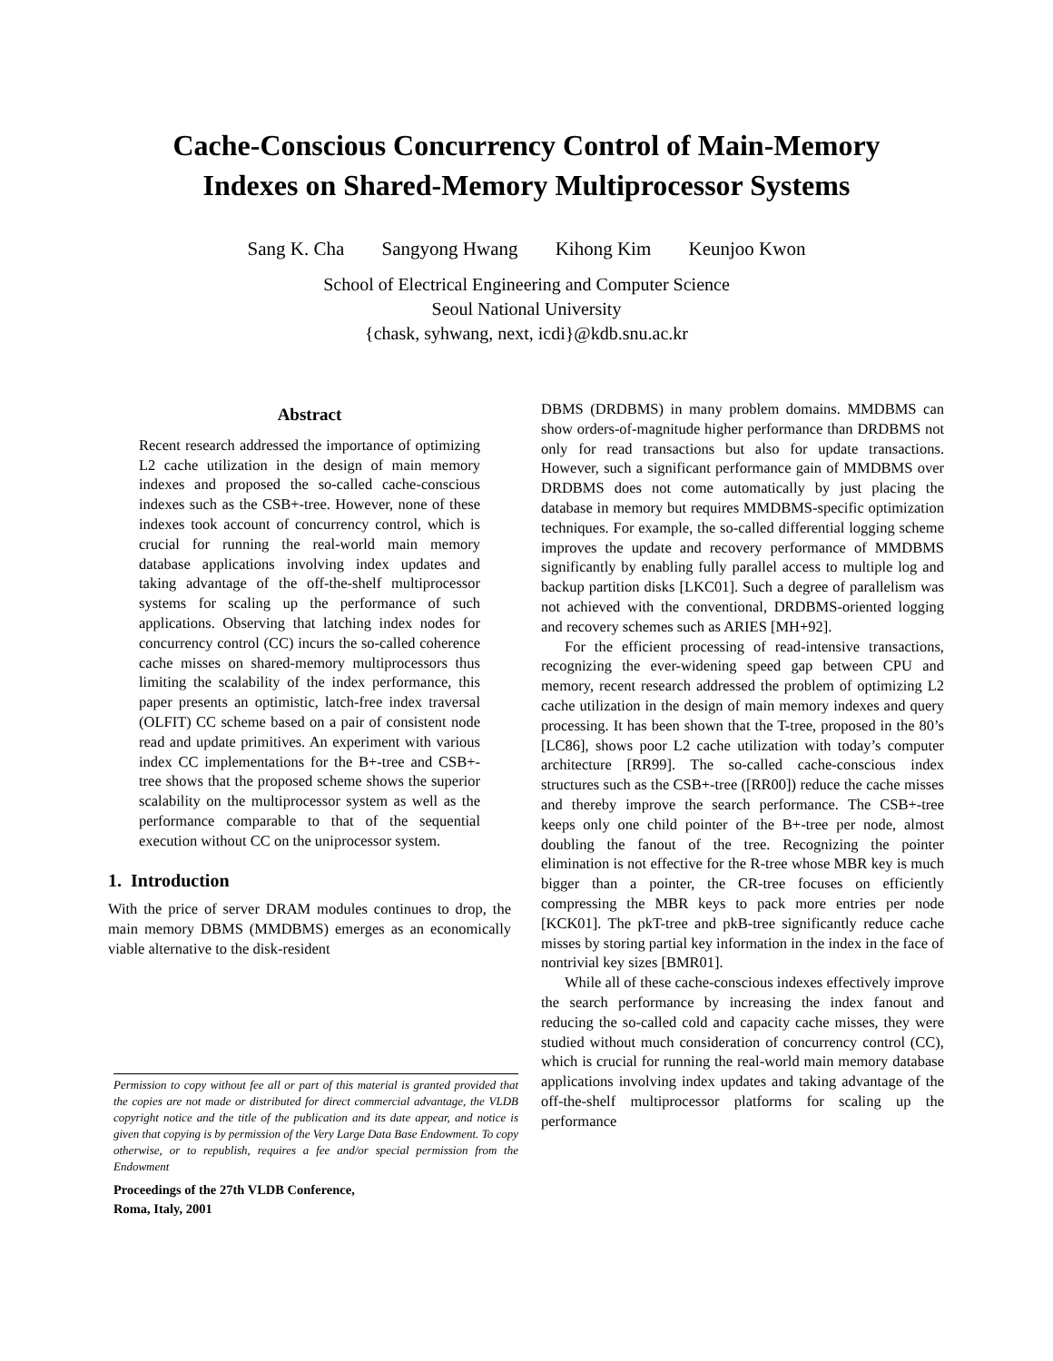Cache-Conscious Concurrency Control of Main-Memory
Indexes on Shared-Memory Multiprocessor Systems
Sang K. Cha Sangyong Hwang Kihong Kim Keunjoo Kwon
School of Electrical Engineering and Computer Science
Seoul National University
{chask, syhwang, next, icdi}@kdb.snu.ac.kr
Abstract
Recent research addressed the importance of optimizing L2 cache utilization in the design of main memory indexes and proposed the so-called cache-conscious indexes such as the CSB+-tree. However, none of these indexes took account of concurrency control, which is crucial for running the real-world main memory database applications involving index updates and taking advantage of the off-the-shelf multiprocessor systems for scaling up the performance of such applications. Observing that latching index nodes for concurrency control (CC) incurs the so-called coherence cache misses on shared-memory multiprocessors thus limiting the scalability of the index performance, this paper presents an optimistic, latch-free index traversal (OLFIT) CC scheme based on a pair of consistent node read and update primitives. An experiment with various index CC implementations for the B+-tree and CSB+-tree shows that the proposed scheme shows the superior scalability on the multiprocessor system as well as the performance comparable to that of the sequential execution without CC on the uniprocessor system.
1. Introduction
With the price of server DRAM modules continues to drop, the main memory DBMS (MMDBMS) emerges as an economically viable alternative to the disk-resident
Permission to copy without fee all or part of this material is granted provided that the copies are not made or distributed for direct commercial advantage, the VLDB copyright notice and the title of the publication and its date appear, and notice is given that copying is by permission of the Very Large Data Base Endowment. To copy otherwise, or to republish, requires a fee and/or special permission from the Endowment
Proceedings of the 27th VLDB Conference,
Roma, Italy, 2001
DBMS (DRDBMS) in many problem domains. MMDBMS can show orders-of-magnitude higher performance than DRDBMS not only for read transactions but also for update transactions. However, such a significant performance gain of MMDBMS over DRDBMS does not come automatically by just placing the database in memory but requires MMDBMS-specific optimization techniques. For example, the so-called differential logging scheme improves the update and recovery performance of MMDBMS significantly by enabling fully parallel access to multiple log and backup partition disks [LKC01]. Such a degree of parallelism was not achieved with the conventional, DRDBMS-oriented logging and recovery schemes such as ARIES [MH+92].
For the efficient processing of read-intensive transactions, recognizing the ever-widening speed gap between CPU and memory, recent research addressed the problem of optimizing L2 cache utilization in the design of main memory indexes and query processing. It has been shown that the T-tree, proposed in the 80’s [LC86], shows poor L2 cache utilization with today’s computer architecture [RR99]. The so-called cache-conscious index structures such as the CSB+-tree ([RR00]) reduce the cache misses and thereby improve the search performance. The CSB+-tree keeps only one child pointer of the B+-tree per node, almost doubling the fanout of the tree. Recognizing the pointer elimination is not effective for the R-tree whose MBR key is much bigger than a pointer, the CR-tree focuses on efficiently compressing the MBR keys to pack more entries per node [KCK01]. The pkT-tree and pkB-tree significantly reduce cache misses by storing partial key information in the index in the face of nontrivial key sizes [BMR01].
While all of these cache-conscious indexes effectively improve the search performance by increasing the index fanout and reducing the so-called cold and capacity cache misses, they were studied without much consideration of concurrency control (CC), which is crucial for running the real-world main memory database applications involving index updates and taking advantage of the off-the-shelf multiprocessor platforms for scaling up the performance